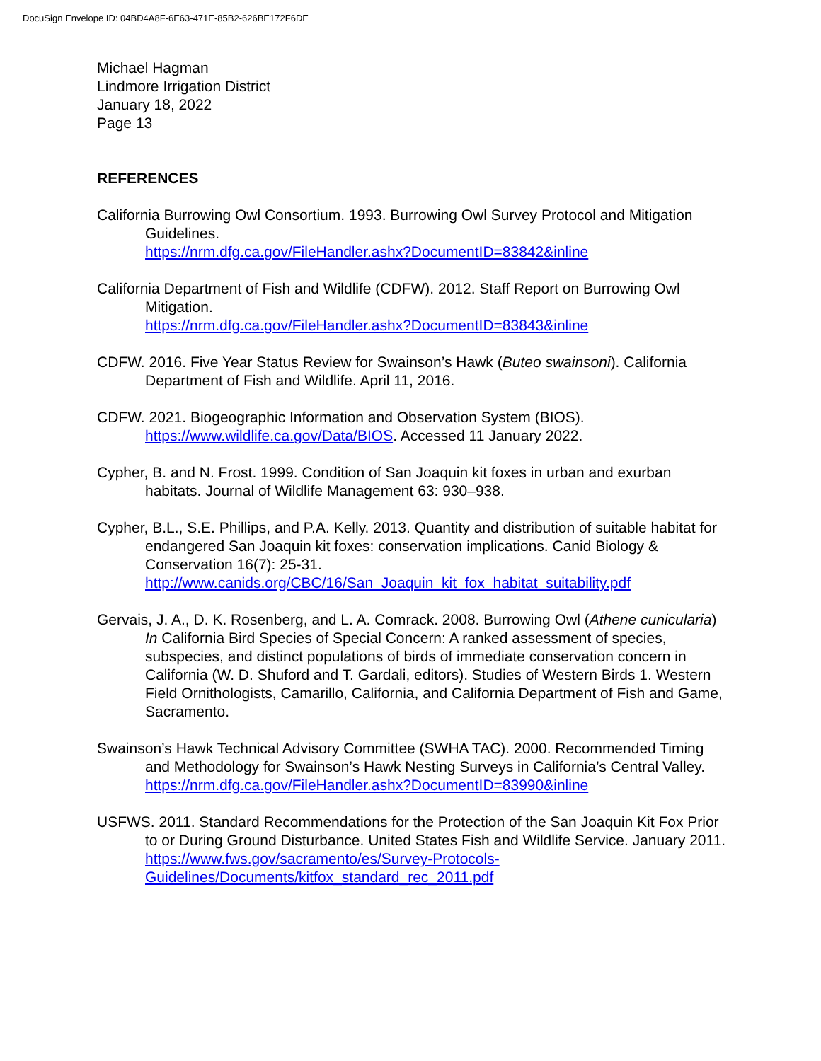DocuSign Envelope ID: 04BD4A8F-6E63-471E-85B2-626BE172F6DE
Michael Hagman
Lindmore Irrigation District
January 18, 2022
Page 13
REFERENCES
California Burrowing Owl Consortium. 1993. Burrowing Owl Survey Protocol and Mitigation Guidelines.
https://nrm.dfg.ca.gov/FileHandler.ashx?DocumentID=83842&inline
California Department of Fish and Wildlife (CDFW). 2012. Staff Report on Burrowing Owl Mitigation.
https://nrm.dfg.ca.gov/FileHandler.ashx?DocumentID=83843&inline
CDFW. 2016. Five Year Status Review for Swainson’s Hawk (Buteo swainsoni). California Department of Fish and Wildlife. April 11, 2016.
CDFW. 2021. Biogeographic Information and Observation System (BIOS). https://www.wildlife.ca.gov/Data/BIOS. Accessed 11 January 2022.
Cypher, B. and N. Frost. 1999. Condition of San Joaquin kit foxes in urban and exurban habitats. Journal of Wildlife Management 63: 930–938.
Cypher, B.L., S.E. Phillips, and P.A. Kelly. 2013. Quantity and distribution of suitable habitat for endangered San Joaquin kit foxes: conservation implications. Canid Biology & Conservation 16(7): 25-31.
http://www.canids.org/CBC/16/San_Joaquin_kit_fox_habitat_suitability.pdf
Gervais, J. A., D. K. Rosenberg, and L. A. Comrack. 2008. Burrowing Owl (Athene cunicularia) In California Bird Species of Special Concern: A ranked assessment of species, subspecies, and distinct populations of birds of immediate conservation concern in California (W. D. Shuford and T. Gardali, editors). Studies of Western Birds 1. Western Field Ornithologists, Camarillo, California, and California Department of Fish and Game, Sacramento.
Swainson’s Hawk Technical Advisory Committee (SWHA TAC). 2000. Recommended Timing and Methodology for Swainson’s Hawk Nesting Surveys in California’s Central Valley.
https://nrm.dfg.ca.gov/FileHandler.ashx?DocumentID=83990&inline
USFWS. 2011. Standard Recommendations for the Protection of the San Joaquin Kit Fox Prior to or During Ground Disturbance. United States Fish and Wildlife Service. January 2011. https://www.fws.gov/sacramento/es/Survey-Protocols-Guidelines/Documents/kitfox_standard_rec_2011.pdf